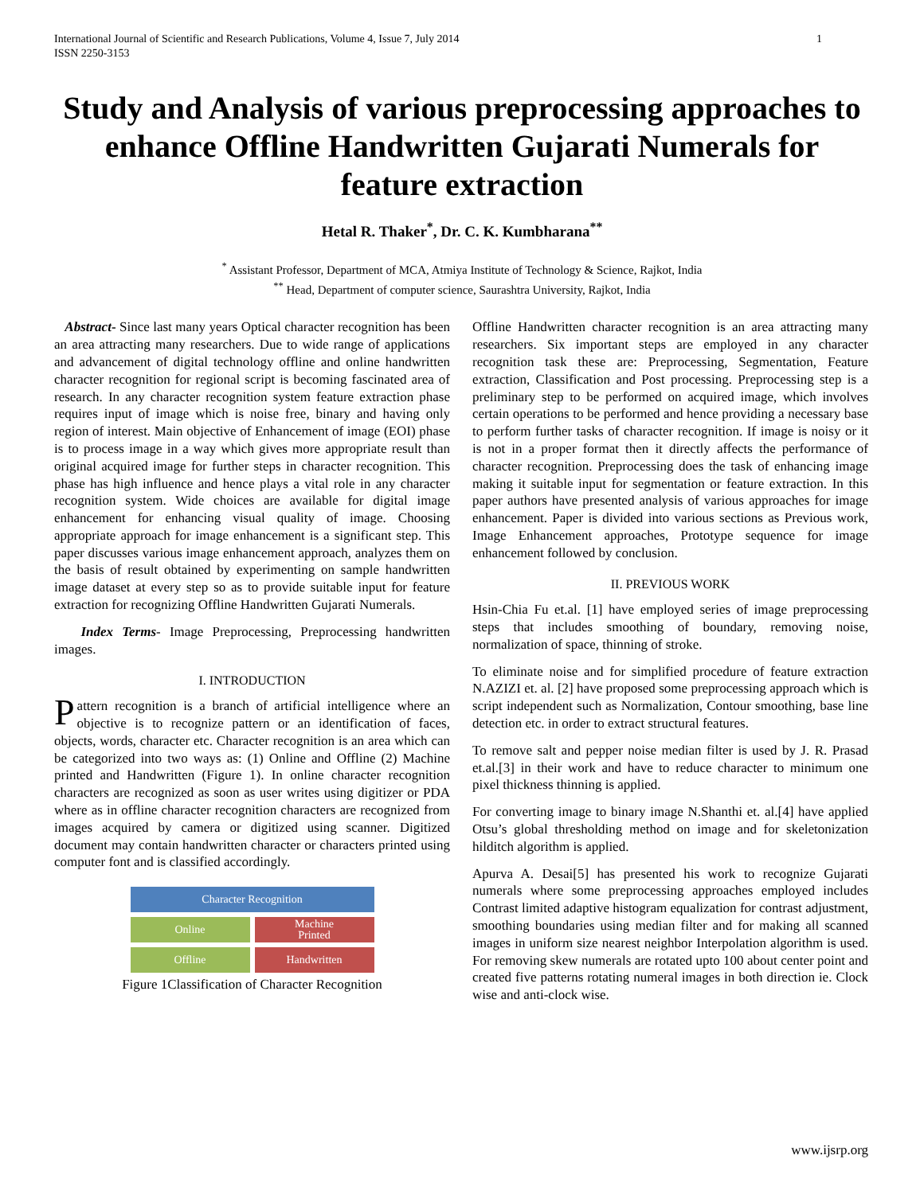International Journal of Scientific and Research Publications, Volume 4, Issue 7, July 2014
ISSN 2250-3153 1
Study and Analysis of various preprocessing approaches to enhance Offline Handwritten Gujarati Numerals for feature extraction
Hetal R. Thaker<sup>*</sup>, Dr. C. K. Kumbharana<sup>**</sup>
<sup>*</sup> Assistant Professor, Department of MCA, Atmiya Institute of Technology & Science, Rajkot, India
<sup>**</sup> Head, Department of computer science, Saurashtra University, Rajkot, India
Abstract- Since last many years Optical character recognition has been an area attracting many researchers. Due to wide range of applications and advancement of digital technology offline and online handwritten character recognition for regional script is becoming fascinated area of research. In any character recognition system feature extraction phase requires input of image which is noise free, binary and having only region of interest. Main objective of Enhancement of image (EOI) phase is to process image in a way which gives more appropriate result than original acquired image for further steps in character recognition. This phase has high influence and hence plays a vital role in any character recognition system. Wide choices are available for digital image enhancement for enhancing visual quality of image. Choosing appropriate approach for image enhancement is a significant step. This paper discusses various image enhancement approach, analyzes them on the basis of result obtained by experimenting on sample handwritten image dataset at every step so as to provide suitable input for feature extraction for recognizing Offline Handwritten Gujarati Numerals.
Index Terms- Image Preprocessing, Preprocessing handwritten images.
I. INTRODUCTION
Pattern recognition is a branch of artificial intelligence where an objective is to recognize pattern or an identification of faces, objects, words, character etc. Character recognition is an area which can be categorized into two ways as: (1) Online and Offline (2) Machine printed and Handwritten (Figure 1). In online character recognition characters are recognized as soon as user writes using digitizer or PDA where as in offline character recognition characters are recognized from images acquired by camera or digitized using scanner. Digitized document may contain handwritten character or characters printed using computer font and is classified accordingly.
Character Recognition
Online
Machine
Printed
Offline
Handwritten
Figure 1Classification of Character Recognition
Offline Handwritten character recognition is an area attracting many researchers. Six important steps are employed in any character recognition task these are: Preprocessing, Segmentation, Feature extraction, Classification and Post processing. Preprocessing step is a preliminary step to be performed on acquired image, which involves certain operations to be performed and hence providing a necessary base to perform further tasks of character recognition. If image is noisy or it is not in a proper format then it directly affects the performance of character recognition. Preprocessing does the task of enhancing image making it suitable input for segmentation or feature extraction. In this paper authors have presented analysis of various approaches for image enhancement. Paper is divided into various sections as Previous work, Image Enhancement approaches, Prototype sequence for image enhancement followed by conclusion.
II. PREVIOUS WORK
Hsin-Chia Fu et.al. [1] have employed series of image preprocessing steps that includes smoothing of boundary, removing noise, normalization of space, thinning of stroke.
To eliminate noise and for simplified procedure of feature extraction N.AZIZI et. al. [2] have proposed some preprocessing approach which is script independent such as Normalization, Contour smoothing, base line detection etc. in order to extract structural features.
To remove salt and pepper noise median filter is used by J. R. Prasad et.al.[3] in their work and have to reduce character to minimum one pixel thickness thinning is applied.
For converting image to binary image N.Shanthi et. al.[4] have applied Otsu’s global thresholding method on image and for skeletonization hilditch algorithm is applied.
Apurva A. Desai[5] has presented his work to recognize Gujarati numerals where some preprocessing approaches employed includes Contrast limited adaptive histogram equalization for contrast adjustment, smoothing boundaries using median filter and for making all scanned images in uniform size nearest neighbor Interpolation algorithm is used. For removing skew numerals are rotated upto 100 about center point and created five patterns rotating numeral images in both direction ie. Clock wise and anti-clock wise.
www.ijsrp.org